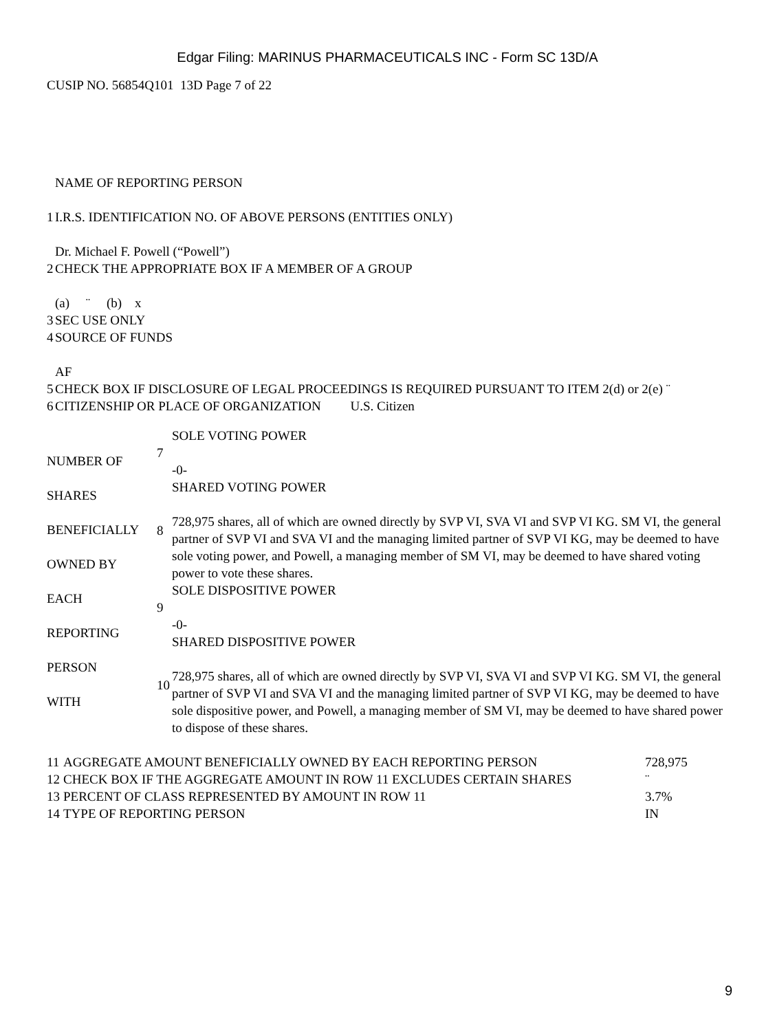Edgar Filing: MARINUS PHARMACEUTICALS INC - Form SC 13D/A
CUSIP NO. 56854Q101 13D Page 7 of 22
| | NAME OF REPORTING PERSON |
| 1 | I.R.S. IDENTIFICATION NO. OF ABOVE PERSONS (ENTITIES ONLY) |
| | Dr. Michael F. Powell (“Powell”) |
| 2 | CHECK THE APPROPRIATE BOX IF A MEMBER OF A GROUP (a) ¨ (b) x |
| 3 | SEC USE ONLY |
| 4 | SOURCE OF FUNDS AF |
| 5 | CHECK BOX IF DISCLOSURE OF LEGAL PROCEEDINGS IS REQUIRED PURSUANT TO ITEM 2(d) or 2(e) ¨ |
| 6 | CITIZENSHIP OR PLACE OF ORGANIZATION U.S. Citizen |
| NUMBER OF SHARES BENEFICIALLY OWNED BY EACH REPORTING PERSON WITH | 7 | SOLE VOTING POWER -0- |
| | 8 | SHARED VOTING POWER 728,975 shares, all of which are owned directly by SVP VI, SVA VI and SVP VI KG. SM VI, the general partner of SVP VI and SVA VI and the managing limited partner of SVP VI KG, may be deemed to have sole voting power, and Powell, a managing member of SM VI, may be deemed to have shared voting power to vote these shares. |
| | 9 | SOLE DISPOSITIVE POWER -0- |
| | 10 | SHARED DISPOSITIVE POWER 728,975 shares, all of which are owned directly by SVP VI, SVA VI and SVP VI KG. SM VI, the general partner of SVP VI and SVA VI and the managing limited partner of SVP VI KG, may be deemed to have sole dispositive power, and Powell, a managing member of SM VI, may be deemed to have shared power to dispose of these shares. |
| 11 | AGGREGATE AMOUNT BENEFICIALLY OWNED BY EACH REPORTING PERSON | 728,975 |
| 12 | CHECK BOX IF THE AGGREGATE AMOUNT IN ROW 11 EXCLUDES CERTAIN SHARES | ¨ |
| 13 | PERCENT OF CLASS REPRESENTED BY AMOUNT IN ROW 11 | 3.7% |
| 14 | TYPE OF REPORTING PERSON | IN |
9